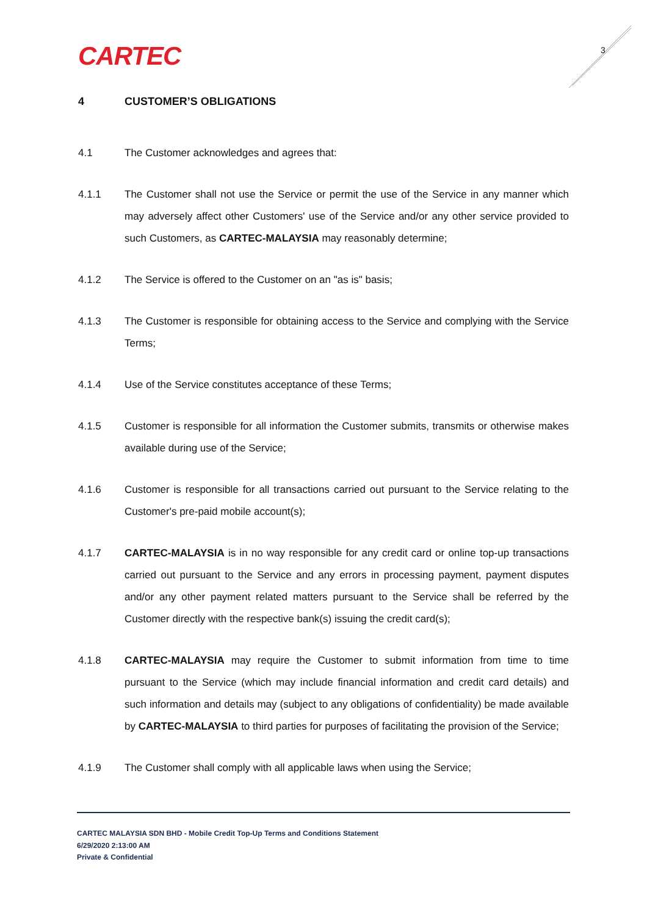CARTEC 3
4 CUSTOMER’S OBLIGATIONS
4.1 The Customer acknowledges and agrees that:
4.1.1 The Customer shall not use the Service or permit the use of the Service in any manner which may adversely affect other Customers' use of the Service and/or any other service provided to such Customers, as CARTEC-MALAYSIA may reasonably determine;
4.1.2 The Service is offered to the Customer on an "as is" basis;
4.1.3 The Customer is responsible for obtaining access to the Service and complying with the Service Terms;
4.1.4 Use of the Service constitutes acceptance of these Terms;
4.1.5 Customer is responsible for all information the Customer submits, transmits or otherwise makes available during use of the Service;
4.1.6 Customer is responsible for all transactions carried out pursuant to the Service relating to the Customer's pre-paid mobile account(s);
4.1.7 CARTEC-MALAYSIA is in no way responsible for any credit card or online top-up transactions carried out pursuant to the Service and any errors in processing payment, payment disputes and/or any other payment related matters pursuant to the Service shall be referred by the Customer directly with the respective bank(s) issuing the credit card(s);
4.1.8 CARTEC-MALAYSIA may require the Customer to submit information from time to time pursuant to the Service (which may include financial information and credit card details) and such information and details may (subject to any obligations of confidentiality) be made available by CARTEC-MALAYSIA to third parties for purposes of facilitating the provision of the Service;
4.1.9 The Customer shall comply with all applicable laws when using the Service;
CARTEC MALAYSIA SDN BHD - Mobile Credit Top-Up Terms and Conditions Statement
6/29/2020 2:13:00 AM
Private & Confidential